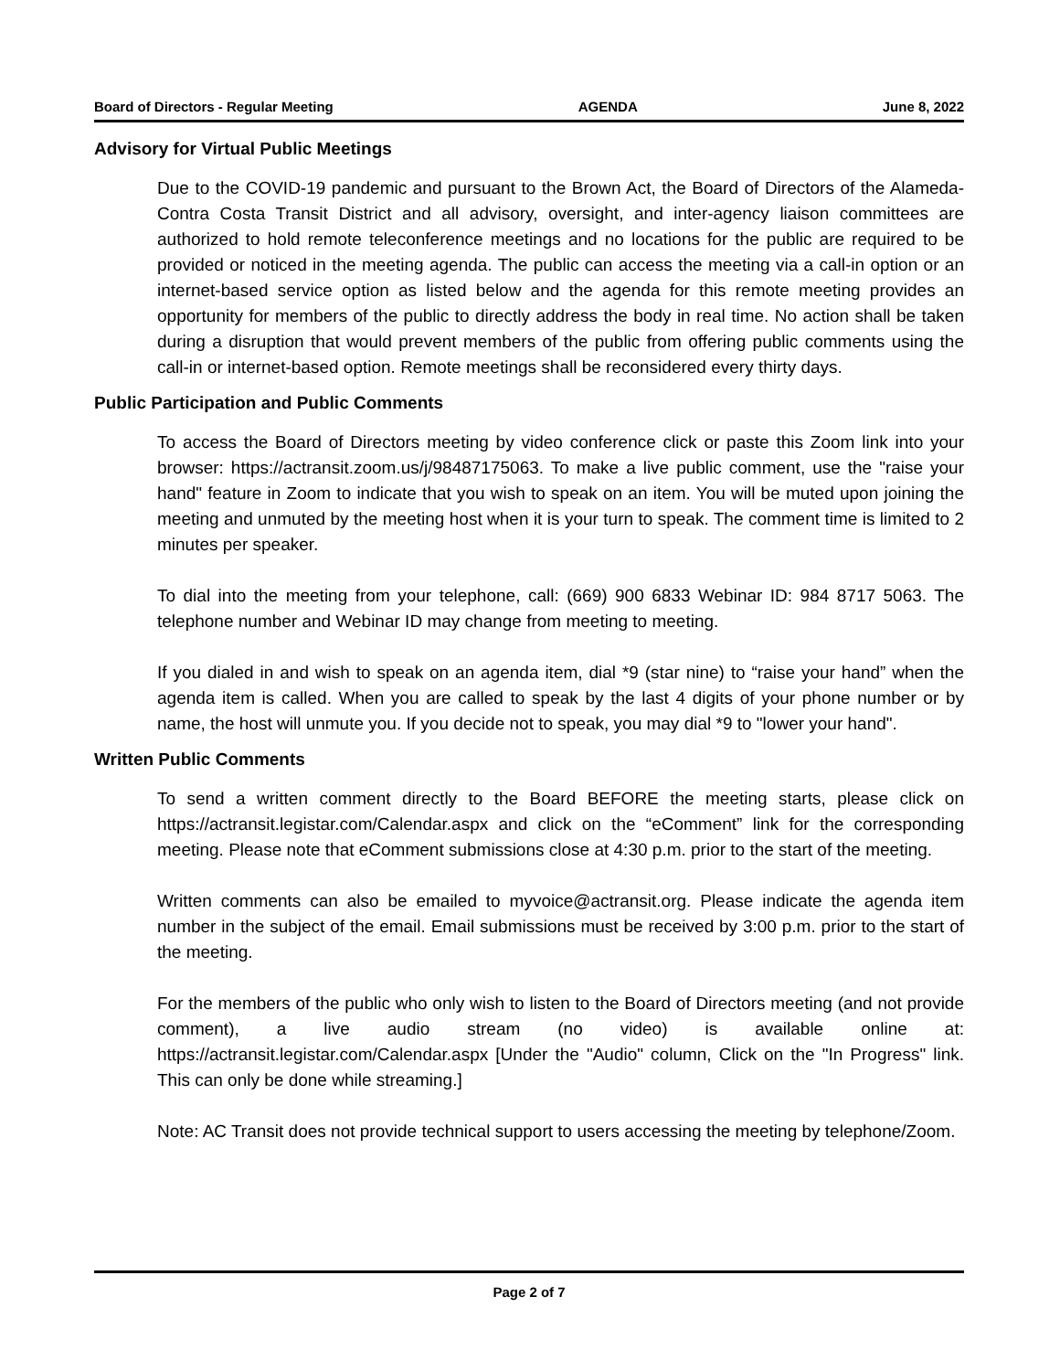Board of Directors - Regular Meeting AGENDA June 8, 2022
Advisory for Virtual Public Meetings
Due to the COVID-19 pandemic and pursuant to the Brown Act, the Board of Directors of the Alameda-Contra Costa Transit District and all advisory, oversight, and inter-agency liaison committees are authorized to hold remote teleconference meetings and no locations for the public are required to be provided or noticed in the meeting agenda. The public can access the meeting via a call-in option or an internet-based service option as listed below and the agenda for this remote meeting provides an opportunity for members of the public to directly address the body in real time. No action shall be taken during a disruption that would prevent members of the public from offering public comments using the call-in or internet-based option. Remote meetings shall be reconsidered every thirty days.
Public Participation and Public Comments
To access the Board of Directors meeting by video conference click or paste this Zoom link into your browser: https://actransit.zoom.us/j/98487175063. To make a live public comment, use the "raise your hand" feature in Zoom to indicate that you wish to speak on an item. You will be muted upon joining the meeting and unmuted by the meeting host when it is your turn to speak. The comment time is limited to 2 minutes per speaker.
To dial into the meeting from your telephone, call: (669) 900 6833 Webinar ID: 984 8717 5063. The telephone number and Webinar ID may change from meeting to meeting.
If you dialed in and wish to speak on an agenda item, dial *9 (star nine) to “raise your hand” when the agenda item is called. When you are called to speak by the last 4 digits of your phone number or by name, the host will unmute you. If you decide not to speak, you may dial *9 to "lower your hand".
Written Public Comments
To send a written comment directly to the Board BEFORE the meeting starts, please click on https://actransit.legistar.com/Calendar.aspx and click on the “eComment” link for the corresponding meeting. Please note that eComment submissions close at 4:30 p.m. prior to the start of the meeting.
Written comments can also be emailed to myvoice@actransit.org. Please indicate the agenda item number in the subject of the email. Email submissions must be received by 3:00 p.m. prior to the start of the meeting.
For the members of the public who only wish to listen to the Board of Directors meeting (and not provide comment), a live audio stream (no video) is available online at: https://actransit.legistar.com/Calendar.aspx [Under the "Audio" column, Click on the "In Progress" link. This can only be done while streaming.]
Note: AC Transit does not provide technical support to users accessing the meeting by telephone/Zoom.
Page 2 of 7